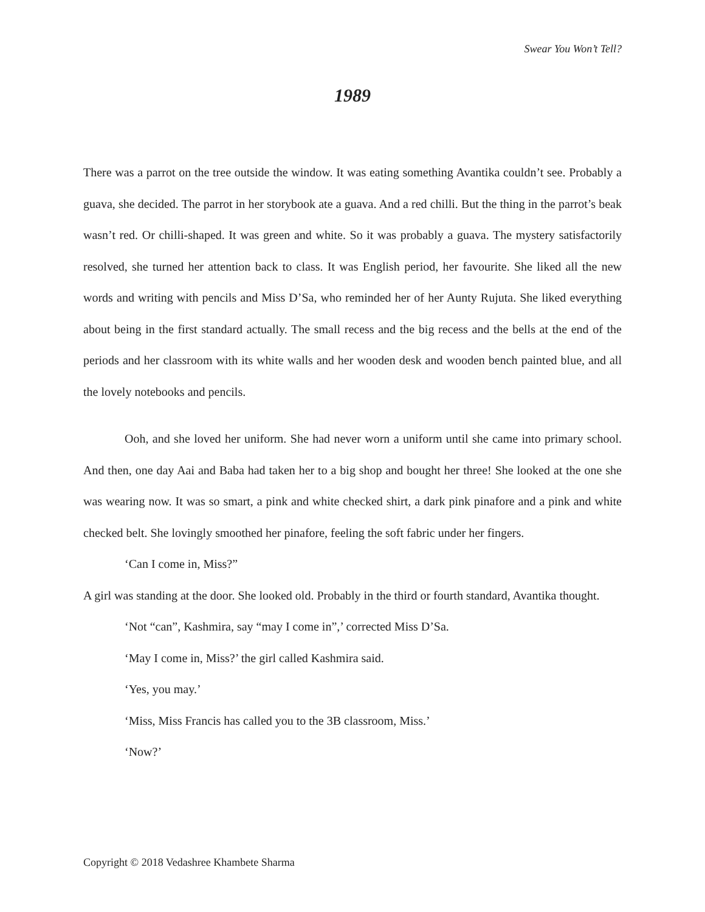Swear You Won’t Tell?
1989
There was a parrot on the tree outside the window. It was eating something Avantika couldn’t see. Probably a guava, she decided. The parrot in her storybook ate a guava. And a red chilli. But the thing in the parrot’s beak wasn’t red. Or chilli-shaped. It was green and white. So it was probably a guava. The mystery satisfactorily resolved, she turned her attention back to class. It was English period, her favourite. She liked all the new words and writing with pencils and Miss D’Sa, who reminded her of her Aunty Rujuta. She liked everything about being in the first standard actually. The small recess and the big recess and the bells at the end of the periods and her classroom with its white walls and her wooden desk and wooden bench painted blue, and all the lovely notebooks and pencils.
Ooh, and she loved her uniform. She had never worn a uniform until she came into primary school. And then, one day Aai and Baba had taken her to a big shop and bought her three! She looked at the one she was wearing now. It was so smart, a pink and white checked shirt, a dark pink pinafore and a pink and white checked belt. She lovingly smoothed her pinafore, feeling the soft fabric under her fingers.
‘Can I come in, Miss?”
A girl was standing at the door. She looked old. Probably in the third or fourth standard, Avantika thought.
‘Not “can”, Kashmira, say “may I come in”,’ corrected Miss D’Sa.
‘May I come in, Miss?’ the girl called Kashmira said.
‘Yes, you may.’
‘Miss, Miss Francis has called you to the 3B classroom, Miss.’
‘Now?’
Copyright © 2018 Vedashree Khambete Sharma